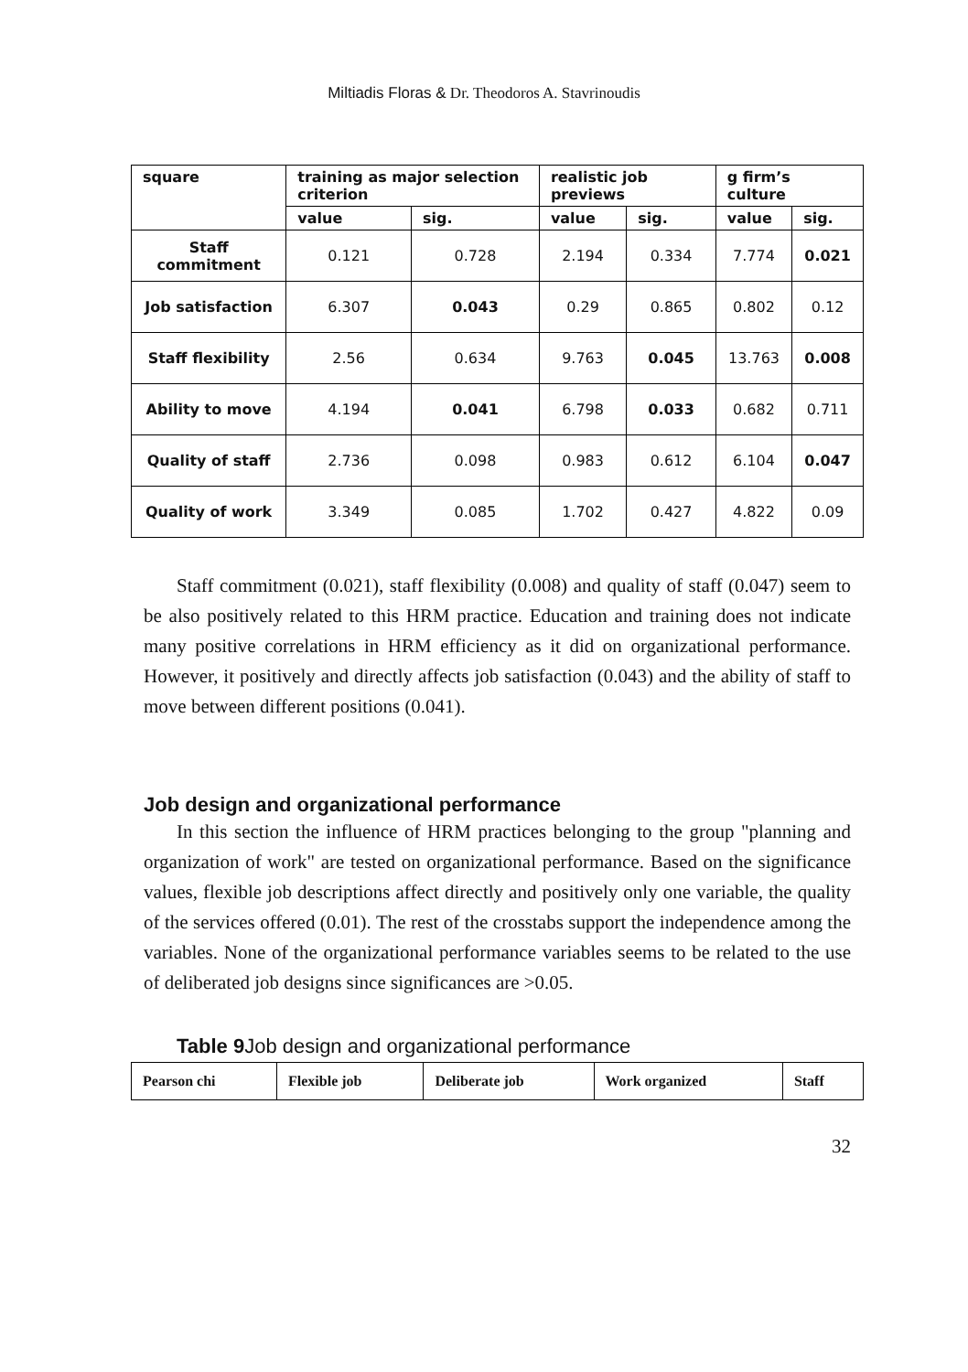Miltiadis Floras & Dr. Theodoros A. Stavrinoudis
| square | training as major selection criterion | | realistic job previews | | g firm’s culture | |
| --- | --- | --- | --- | --- | --- | --- |
| | value | sig. | value | sig. | value | sig. |
| Staff commitment | 0.121 | 0.728 | 2.194 | 0.334 | 7.774 | 0.021 |
| Job satisfaction | 6.307 | 0.043 | 0.29 | 0.865 | 0.802 | 0.12 |
| Staff flexibility | 2.56 | 0.634 | 9.763 | 0.045 | 13.763 | 0.008 |
| Ability to move | 4.194 | 0.041 | 6.798 | 0.033 | 0.682 | 0.711 |
| Quality of staff | 2.736 | 0.098 | 0.983 | 0.612 | 6.104 | 0.047 |
| Quality of work | 3.349 | 0.085 | 1.702 | 0.427 | 4.822 | 0.09 |
Staff commitment (0.021), staff flexibility (0.008) and quality of staff (0.047) seem to be also positively related to this HRM practice. Education and training does not indicate many positive correlations in HRM efficiency as it did on organizational performance. However, it positively and directly affects job satisfaction (0.043) and the ability of staff to move between different positions (0.041).
Job design and organizational performance
In this section the influence of HRM practices belonging to the group "planning and organization of work" are tested on organizational performance. Based on the significance values, flexible job descriptions affect directly and positively only one variable, the quality of the services offered (0.01). The rest of the crosstabs support the independence among the variables. None of the organizational performance variables seems to be related to the use of deliberated job designs since significances are >0.05.
Table 9 Job design and organizational performance
| Pearson chi | Flexible job | Deliberate job | Work organized | Staff |
| --- | --- | --- | --- | --- |
32